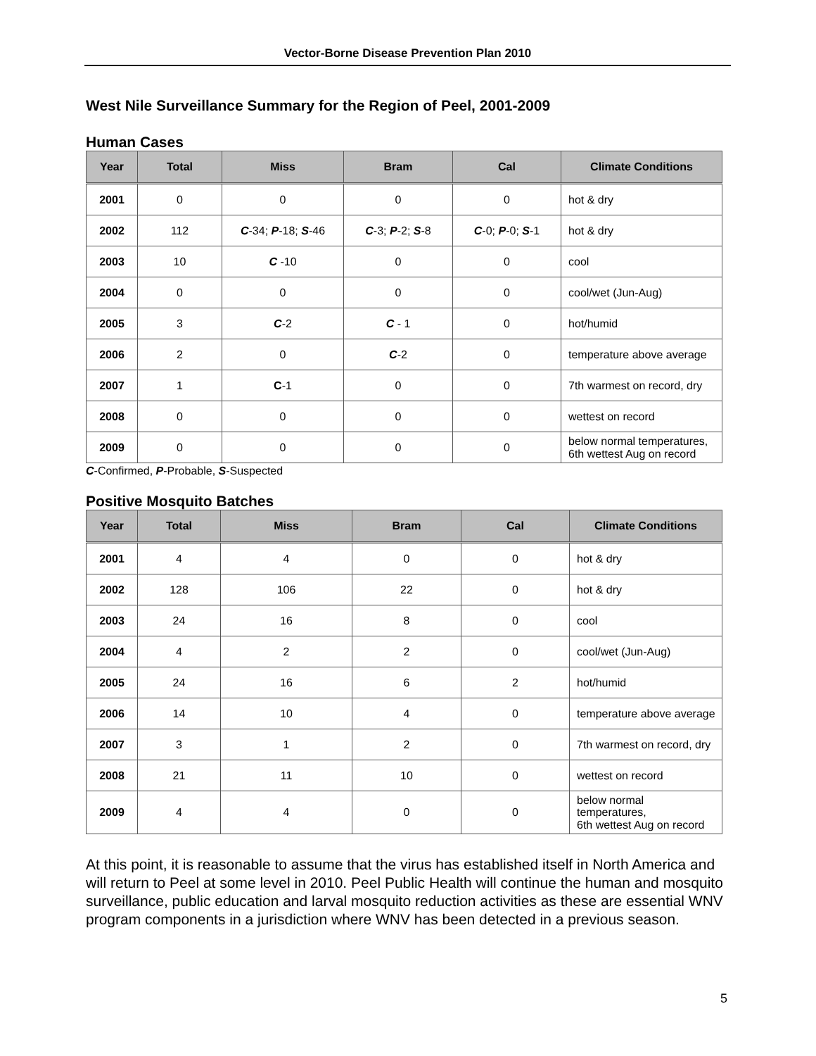Vector-Borne Disease Prevention Plan 2010
West Nile Surveillance Summary for the Region of Peel, 2001-2009
Human Cases
| Year | Total | Miss | Bram | Cal | Climate Conditions |
| --- | --- | --- | --- | --- | --- |
| 2001 | 0 | 0 | 0 | 0 | hot & dry |
| 2002 | 112 | C -34; P -18; S -46 | C -3; P -2; S -8 | C -0; P -0; S -1 | hot & dry |
| 2003 | 10 | C -10 | 0 | 0 | cool |
| 2004 | 0 | 0 | 0 | 0 | cool/wet (Jun-Aug) |
| 2005 | 3 | C -2 | C - 1 | 0 | hot/humid |
| 2006 | 2 | 0 | C -2 | 0 | temperature above average |
| 2007 | 1 | C -1 | 0 | 0 | 7th warmest on record, dry |
| 2008 | 0 | 0 | 0 | 0 | wettest on record |
| 2009 | 0 | 0 | 0 | 0 | below normal temperatures, 6th wettest Aug on record |
C-Confirmed, P-Probable, S-Suspected
Positive Mosquito Batches
| Year | Total | Miss | Bram | Cal | Climate Conditions |
| --- | --- | --- | --- | --- | --- |
| 2001 | 4 | 4 | 0 | 0 | hot & dry |
| 2002 | 128 | 106 | 22 | 0 | hot & dry |
| 2003 | 24 | 16 | 8 | 0 | cool |
| 2004 | 4 | 2 | 2 | 0 | cool/wet (Jun-Aug) |
| 2005 | 24 | 16 | 6 | 2 | hot/humid |
| 2006 | 14 | 10 | 4 | 0 | temperature above average |
| 2007 | 3 | 1 | 2 | 0 | 7th warmest on record, dry |
| 2008 | 21 | 11 | 10 | 0 | wettest on record |
| 2009 | 4 | 4 | 0 | 0 | below normal temperatures, 6th wettest Aug on record |
At this point, it is reasonable to assume that the virus has established itself in North America and will return to Peel at some level in 2010. Peel Public Health will continue the human and mosquito surveillance, public education and larval mosquito reduction activities as these are essential WNV program components in a jurisdiction where WNV has been detected in a previous season.
5